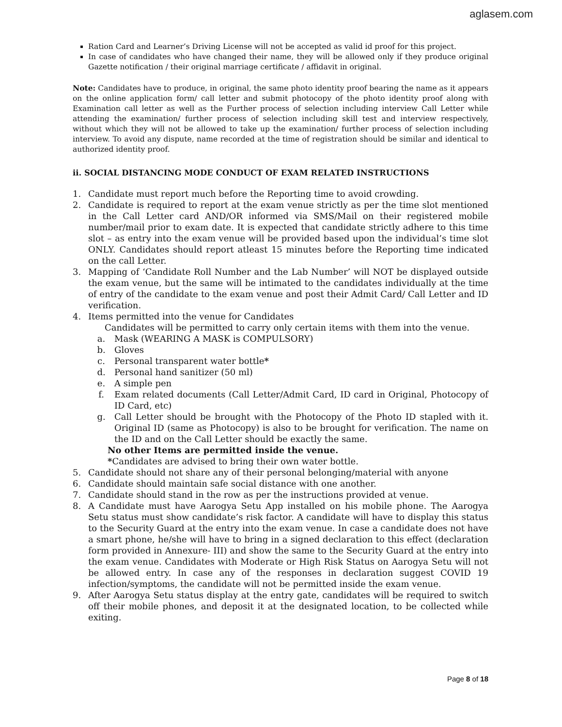aglasem.com
Ration Card and Learner’s Driving License will not be accepted as valid id proof for this project.
In case of candidates who have changed their name, they will be allowed only if they produce original Gazette notification / their original marriage certificate / affidavit in original.
Note: Candidates have to produce, in original, the same photo identity proof bearing the name as it appears on the online application form/ call letter and submit photocopy of the photo identity proof along with Examination call letter as well as the Further process of selection including interview Call Letter while attending the examination/ further process of selection including skill test and interview respectively, without which they will not be allowed to take up the examination/ further process of selection including interview. To avoid any dispute, name recorded at the time of registration should be similar and identical to authorized identity proof.
ii. SOCIAL DISTANCING MODE CONDUCT OF EXAM RELATED INSTRUCTIONS
1. Candidate must report much before the Reporting time to avoid crowding.
2. Candidate is required to report at the exam venue strictly as per the time slot mentioned in the Call Letter card AND/OR informed via SMS/Mail on their registered mobile number/mail prior to exam date. It is expected that candidate strictly adhere to this time slot – as entry into the exam venue will be provided based upon the individual’s time slot ONLY. Candidates should report atleast 15 minutes before the Reporting time indicated on the call Letter.
3. Mapping of ‘Candidate Roll Number and the Lab Number’ will NOT be displayed outside the exam venue, but the same will be intimated to the candidates individually at the time of entry of the candidate to the exam venue and post their Admit Card/ Call Letter and ID verification.
4. Items permitted into the venue for Candidates
Candidates will be permitted to carry only certain items with them into the venue.
a. Mask (WEARING A MASK is COMPULSORY)
b. Gloves
c. Personal transparent water bottle*
d. Personal hand sanitizer (50 ml)
e. A simple pen
f. Exam related documents (Call Letter/Admit Card, ID card in Original, Photocopy of ID Card, etc)
g. Call Letter should be brought with the Photocopy of the Photo ID stapled with it. Original ID (same as Photocopy) is also to be brought for verification. The name on the ID and on the Call Letter should be exactly the same.
No other Items are permitted inside the venue.
*Candidates are advised to bring their own water bottle.
5. Candidate should not share any of their personal belonging/material with anyone
6. Candidate should maintain safe social distance with one another.
7. Candidate should stand in the row as per the instructions provided at venue.
8. A Candidate must have Aarogya Setu App installed on his mobile phone. The Aarogya Setu status must show candidate’s risk factor. A candidate will have to display this status to the Security Guard at the entry into the exam venue. In case a candidate does not have a smart phone, he/she will have to bring in a signed declaration to this effect (declaration form provided in Annexure- III) and show the same to the Security Guard at the entry into the exam venue. Candidates with Moderate or High Risk Status on Aarogya Setu will not be allowed entry. In case any of the responses in declaration suggest COVID 19 infection/symptoms, the candidate will not be permitted inside the exam venue.
9. After Aarogya Setu status display at the entry gate, candidates will be required to switch off their mobile phones, and deposit it at the designated location, to be collected while exiting.
Page 8 of 18